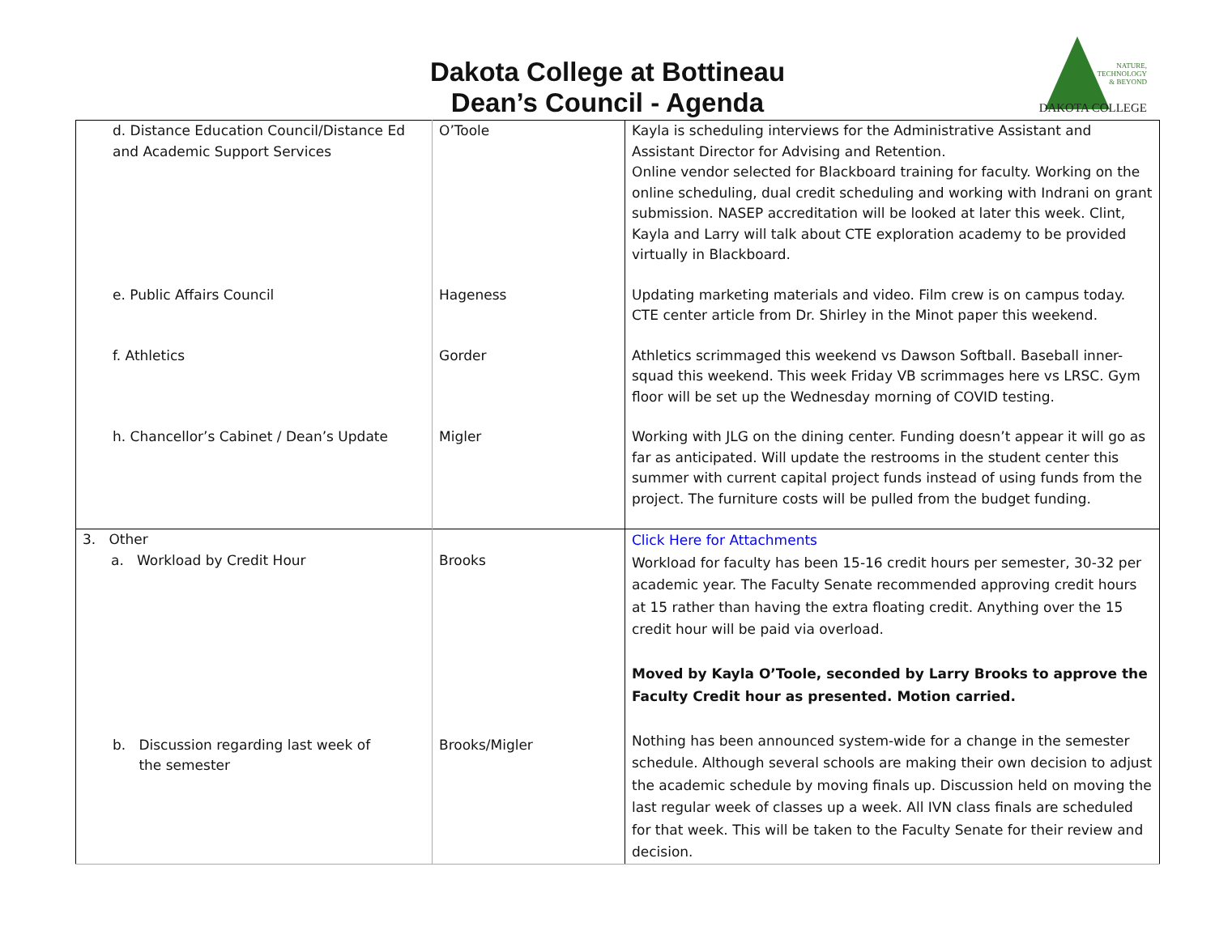Dakota College at Bottineau
Dean’s Council - Agenda
NATURE,
TECHNOLOGY
& BEYOND
DAKOTA COLLEGE
| d. Distance Education Council/Distance Ed and Academic Support Services | O’Toole | Kayla is scheduling interviews for the Administrative Assistant and Assistant Director for Advising and Retention. Online vendor selected for Blackboard training for faculty. Working on the online scheduling, dual credit scheduling and working with Indrani on grant submission. NASEP accreditation will be looked at later this week. Clint, Kayla and Larry will talk about CTE exploration academy to be provided virtually in Blackboard. |
| e. Public Affairs Council | Hageness | Updating marketing materials and video. Film crew is on campus today. CTE center article from Dr. Shirley in the Minot paper this weekend. |
| f. Athletics | Gorder | Athletics scrimmaged this weekend vs Dawson Softball. Baseball inner-squad this weekend. This week Friday VB scrimmages here vs LRSC. Gym floor will be set up the Wednesday morning of COVID testing. |
| h. Chancellor’s Cabinet / Dean’s Update | Migler | Working with JLG on the dining center. Funding doesn’t appear it will go as far as anticipated. Will update the restrooms in the student center this summer with current capital project funds instead of using funds from the project. The furniture costs will be pulled from the budget funding. |
| 3. Other a. Workload by Credit Hour | Brooks | Click Here for Attachments Workload for faculty has been 15-16 credit hours per semester, 30-32 per academic year. The Faculty Senate recommended approving credit hours at 15 rather than having the extra floating credit. Anything over the 15 credit hour will be paid via overload. Moved by Kayla O’Toole, seconded by Larry Brooks to approve the Faculty Credit hour as presented. Motion carried. |
| b. Discussion regarding last week of the semester | Brooks/Migler | Nothing has been announced system-wide for a change in the semester schedule. Although several schools are making their own decision to adjust the academic schedule by moving finals up. Discussion held on moving the last regular week of classes up a week. All IVN class finals are scheduled for that week. This will be taken to the Faculty Senate for their review and decision. |